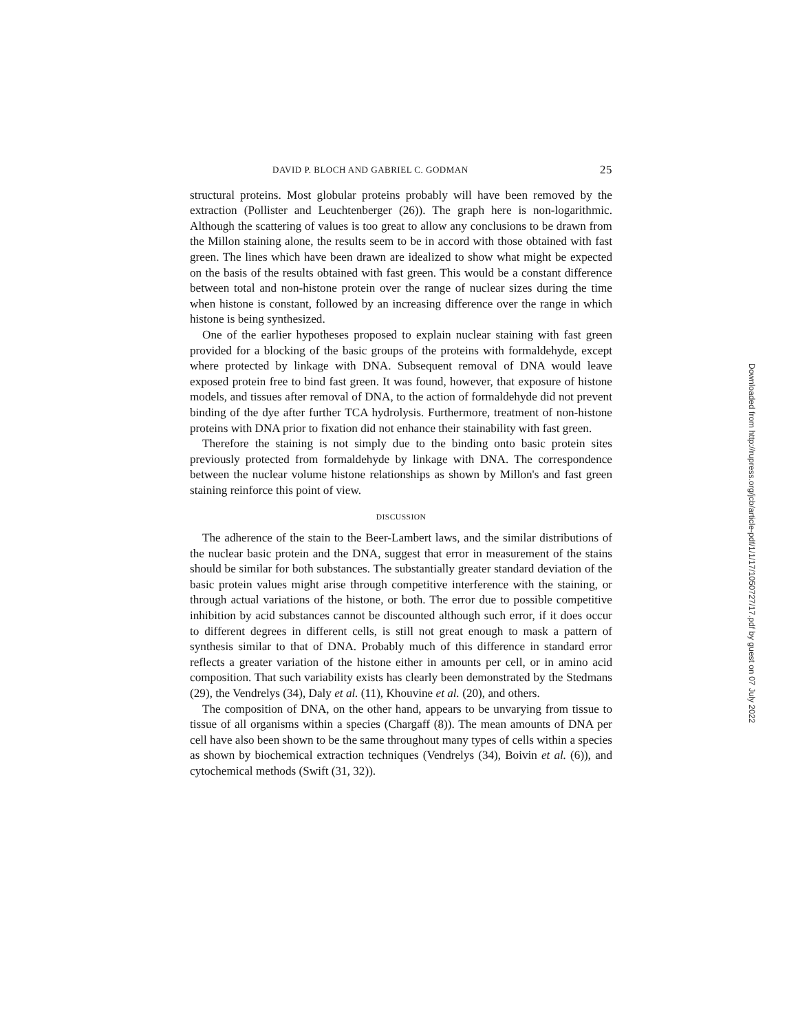DAVID P. BLOCH AND GABRIEL C. GODMAN 25
structural proteins. Most globular proteins probably will have been removed by the extraction (Pollister and Leuchtenberger (26)). The graph here is non-logarithmic. Although the scattering of values is too great to allow any conclusions to be drawn from the Millon staining alone, the results seem to be in accord with those obtained with fast green. The lines which have been drawn are idealized to show what might be expected on the basis of the results obtained with fast green. This would be a constant difference between total and non-histone protein over the range of nuclear sizes during the time when histone is constant, followed by an increasing difference over the range in which histone is being synthesized.
One of the earlier hypotheses proposed to explain nuclear staining with fast green provided for a blocking of the basic groups of the proteins with formaldehyde, except where protected by linkage with DNA. Subsequent removal of DNA would leave exposed protein free to bind fast green. It was found, however, that exposure of histone models, and tissues after removal of DNA, to the action of formaldehyde did not prevent binding of the dye after further TCA hydrolysis. Furthermore, treatment of non-histone proteins with DNA prior to fixation did not enhance their stainability with fast green.
Therefore the staining is not simply due to the binding onto basic protein sites previously protected from formaldehyde by linkage with DNA. The correspondence between the nuclear volume histone relationships as shown by Millon's and fast green staining reinforce this point of view.
DISCUSSION
The adherence of the stain to the Beer-Lambert laws, and the similar distributions of the nuclear basic protein and the DNA, suggest that error in measurement of the stains should be similar for both substances. The substantially greater standard deviation of the basic protein values might arise through competitive interference with the staining, or through actual variations of the histone, or both. The error due to possible competitive inhibition by acid substances cannot be discounted although such error, if it does occur to different degrees in different cells, is still not great enough to mask a pattern of synthesis similar to that of DNA. Probably much of this difference in standard error reflects a greater variation of the histone either in amounts per cell, or in amino acid composition. That such variability exists has clearly been demonstrated by the Stedmans (29), the Vendrelys (34), Daly et al. (11), Khouvine et al. (20), and others.
The composition of DNA, on the other hand, appears to be unvarying from tissue to tissue of all organisms within a species (Chargaff (8)). The mean amounts of DNA per cell have also been shown to be the same throughout many types of cells within a species as shown by biochemical extraction techniques (Vendrelys (34), Boivin et al. (6)), and cytochemical methods (Swift (31, 32)).
Downloaded from http://rupress.org/jcb/article-pdf/1/1/17/1050727/17.pdf by guest on 07 July 2022